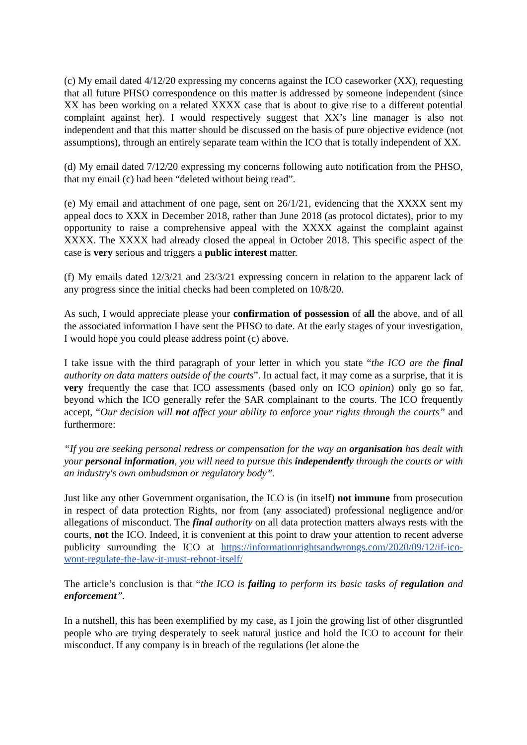(c) My email dated 4/12/20 expressing my concerns against the ICO caseworker (XX), requesting that all future PHSO correspondence on this matter is addressed by someone independent (since XX has been working on a related XXXX case that is about to give rise to a different potential complaint against her). I would respectively suggest that XX’s line manager is also not independent and that this matter should be discussed on the basis of pure objective evidence (not assumptions), through an entirely separate team within the ICO that is totally independent of XX.
(d) My email dated 7/12/20 expressing my concerns following auto notification from the PHSO, that my email (c) had been “deleted without being read”.
(e) My email and attachment of one page, sent on 26/1/21, evidencing that the XXXX sent my appeal docs to XXX in December 2018, rather than June 2018 (as protocol dictates), prior to my opportunity to raise a comprehensive appeal with the XXXX against the complaint against XXXX. The XXXX had already closed the appeal in October 2018. This specific aspect of the case is very serious and triggers a public interest matter.
(f) My emails dated 12/3/21 and 23/3/21 expressing concern in relation to the apparent lack of any progress since the initial checks had been completed on 10/8/20.
As such, I would appreciate please your confirmation of possession of all the above, and of all the associated information I have sent the PHSO to date. At the early stages of your investigation, I would hope you could please address point (c) above.
I take issue with the third paragraph of your letter in which you state “the ICO are the final authority on data matters outside of the courts”. In actual fact, it may come as a surprise, that it is very frequently the case that ICO assessments (based only on ICO opinion) only go so far, beyond which the ICO generally refer the SAR complainant to the courts. The ICO frequently accept, “Our decision will not affect your ability to enforce your rights through the courts” and furthermore:
“If you are seeking personal redress or compensation for the way an organisation has dealt with your personal information, you will need to pursue this independently through the courts or with an industry's own ombudsman or regulatory body”.
Just like any other Government organisation, the ICO is (in itself) not immune from prosecution in respect of data protection Rights, nor from (any associated) professional negligence and/or allegations of misconduct. The final authority on all data protection matters always rests with the courts, not the ICO. Indeed, it is convenient at this point to draw your attention to recent adverse publicity surrounding the ICO at https://informationrightsandwrongs.com/2020/09/12/if-ico-wont-regulate-the-law-it-must-reboot-itself/
The article’s conclusion is that “the ICO is failing to perform its basic tasks of regulation and enforcement”.
In a nutshell, this has been exemplified by my case, as I join the growing list of other disgruntled people who are trying desperately to seek natural justice and hold the ICO to account for their misconduct. If any company is in breach of the regulations (let alone the